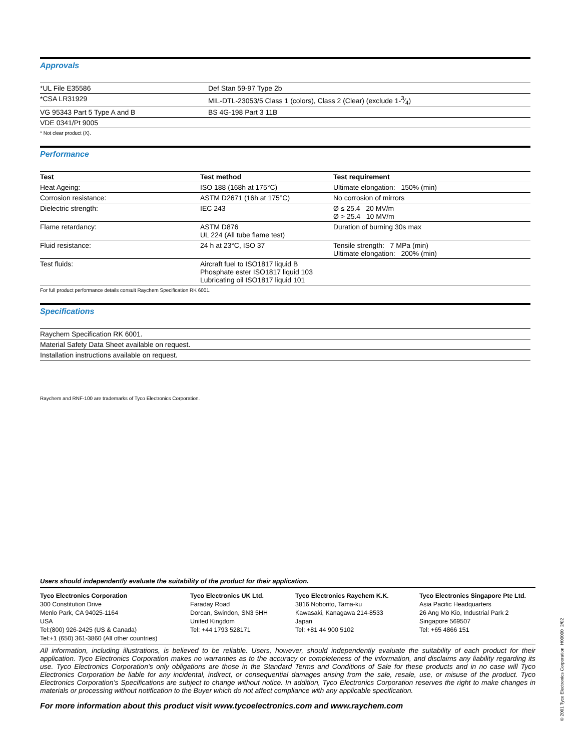Approvals
| *UL File E35586 | Def Stan 59-97 Type 2b |
| *CSA LR31929 | MIL-DTL-23053/5 Class 1 (colors), Class 2 (Clear) (exclude 1-3⁄4) |
| VG 95343 Part 5 Type A and B | BS 4G-198 Part 3 11B |
| VDE 0341/Pt 9005 | |
* Not clear product (X).
Performance
| Test | Test method | Test requirement |
| --- | --- | --- |
| Heat Ageing: | ISO 188 (168h at 175°C) | Ultimate elongation: 150% (min) |
| Corrosion resistance: | ASTM D2671 (16h at 175°C) | No corrosion of mirrors |
| Dielectric strength: | IEC 243 | Ø ≤ 25.4 20 MV/m Ø > 25.4 10 MV/m |
| Flame retardancy: | ASTM D876 UL 224 (All tube flame test) | Duration of burning 30s max |
| Fluid resistance: | 24 h at 23°C, ISO 37 | Tensile strength: 7 MPa (min) Ultimate elongation: 200% (min) |
| Test fluids: | Aircraft fuel to ISO1817 liquid B Phosphate ester ISO1817 liquid 103 Lubricating oil ISO1817 liquid 101 | |
For full product performance details consult Raychem Specification RK 6001.
Specifications
| Raychem Specification RK 6001. |
| Material Safety Data Sheet available on request. |
| Installation instructions available on request. |
Raychem and RNF-100 are trademarks of Tyco Electronics Corporation.
Users should independently evaluate the suitability of the product for their application.
| Tyco Electronics Corporation 300 Constitution Drive Menlo Park, CA 94025-1164 USA Tel:(800) 926-2425 (US & Canada) Tel:+1 (650) 361-3860 (All other countries) | Tyco Electronics UK Ltd. Faraday Road Dorcan, Swindon, SN3 5HH United Kingdom Tel: +44 1793 528171 | Tyco Electronics Raychem K.K. 3816 Noborito, Tama-ku Kawasaki, Kanagawa 214-8533 Japan Tel: +81 44 900 5102 | Tyco Electronics Singapore Pte Ltd. Asia Pacific Headquarters 26 Ang Mo Kio, Industrial Park 2 Singapore 569507 Tel: +65 4866 151 |
All information, including illustrations, is believed to be reliable. Users, however, should independently evaluate the suitability of each product for their application. Tyco Electronics Corporation makes no warranties as to the accuracy or completeness of the information, and disclaims any liability regarding its use. Tyco Electronics Corporation’s only obligations are those in the Standard Terms and Conditions of Sale for these products and in no case will Tyco Electronics Corporation be liable for any incidental, indirect, or consequential damages arising from the sale, resale, use, or misuse of the product. Tyco Electronics Corporation’s Specifications are subject to change without notice. In addition, Tyco Electronics Corporation reserves the right to make changes in materials or processing without notification to the Buyer which do not affect compliance with any applicable specification.
For more information about this product visit www.tycoelectronics.com and www.raychem.com
© 2001 Tyco Electronics Corporation H00000 2/02